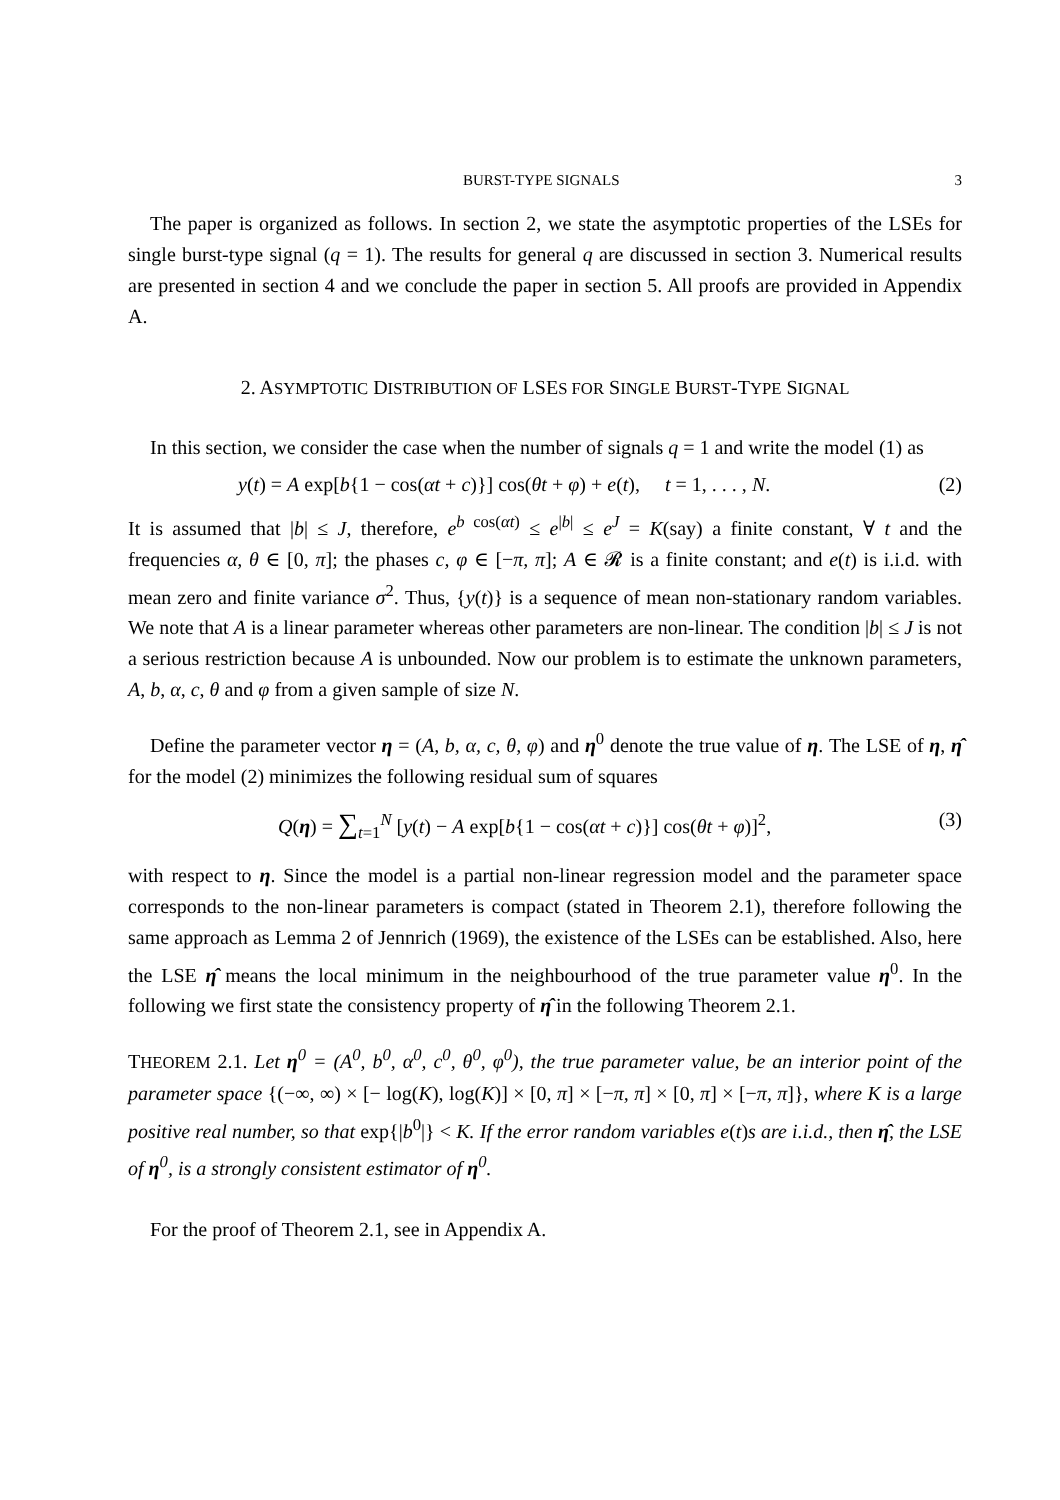BURST-TYPE SIGNALS 3
The paper is organized as follows. In section 2, we state the asymptotic properties of the LSEs for single burst-type signal (q = 1). The results for general q are discussed in section 3. Numerical results are presented in section 4 and we conclude the paper in section 5. All proofs are provided in Appendix A.
2. ASYMPTOTIC DISTRIBUTION OF LSES FOR SINGLE BURST-TYPE SIGNAL
In this section, we consider the case when the number of signals q = 1 and write the model (1) as
y(t) = A exp[b{1 − cos(αt + c)}] cos(θt + φ) + e(t), t = 1, . . . , N. (2)
It is assumed that |b| ≤ J, therefore, e<sup>b cos(αt)</sup> ≤ e<sup>|b|</sup> ≤ e<sup>J</sup> = K(say) a finite constant, ∀ t and the frequencies α, θ ∈ [0, π]; the phases c, φ ∈ [−π, π]; A ∈ 𝓡 is a finite constant; and e(t) is i.i.d. with mean zero and finite variance σ<sup>2</sup>. Thus, {y(t)} is a sequence of mean non-stationary random variables. We note that A is a linear parameter whereas other parameters are non-linear. The condition |b| ≤ J is not a serious restriction because A is unbounded. Now our problem is to estimate the unknown parameters, A, b, α, c, θ and φ from a given sample of size N.
Define the parameter vector η = (A, b, α, c, θ, φ) and η<sup>0</sup> denote the true value of η. The LSE of η, η̂ for the model (2) minimizes the following residual sum of squares
Q(η) = ∑<sub>t=1</sub><sup>N</sup> [y(t) − A exp[b{1 − cos(αt + c)}] cos(θt + φ)]<sup>2</sup>, (3)
with respect to η. Since the model is a partial non-linear regression model and the parameter space corresponds to the non-linear parameters is compact (stated in Theorem 2.1), therefore following the same approach as Lemma 2 of Jennrich (1969), the existence of the LSEs can be established. Also, here the LSE η̂ means the local minimum in the neighbourhood of the true parameter value η<sup>0</sup>. In the following we first state the consistency property of η̂ in the following Theorem 2.1.
THEOREM 2.1. Let η<sup>0</sup> = (A<sup>0</sup>, b<sup>0</sup>, α<sup>0</sup>, c<sup>0</sup>, θ<sup>0</sup>, φ<sup>0</sup>), the true parameter value, be an interior point of the parameter space {(−∞, ∞) × [− log(K), log(K)] × [0, π] × [−π, π] × [0, π] × [−π, π]}, where K is a large positive real number, so that exp{|b<sup>0</sup>|} < K. If the error random variables e(t)s are i.i.d., then η̂, the LSE of η<sup>0</sup>, is a strongly consistent estimator of η<sup>0</sup>.
For the proof of Theorem 2.1, see in Appendix A.